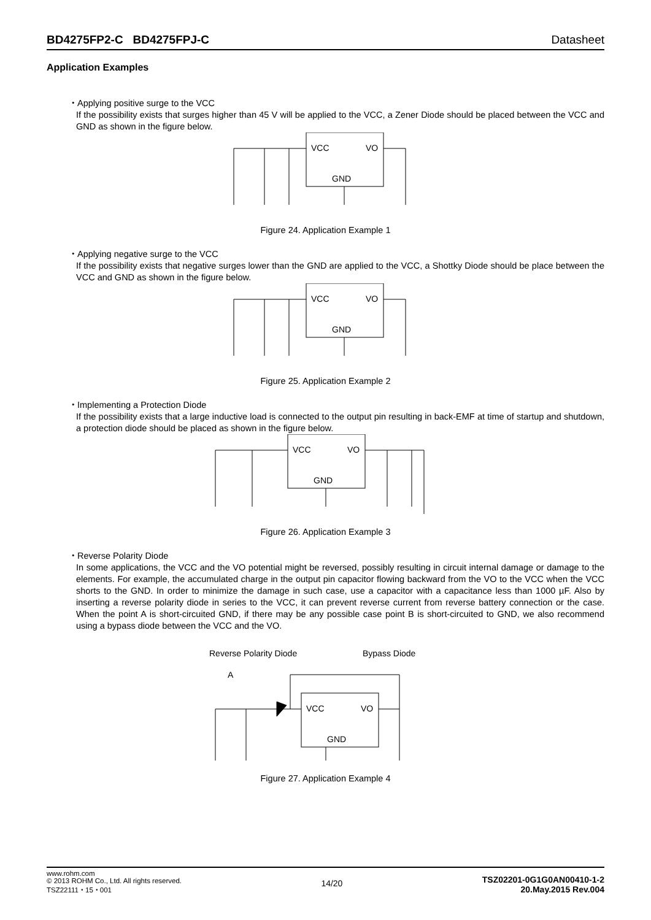BD4275FP2-C BD4275FPJ-C Datasheet
Application Examples
・Applying positive surge to the VCC
If the possibility exists that surges higher than 45 V will be applied to the VCC, a Zener Diode should be placed between the VCC and GND as shown in the figure below.
VCC
VO
GND
Figure 24. Application Example 1
・Applying negative surge to the VCC
If the possibility exists that negative surges lower than the GND are applied to the VCC, a Shottky Diode should be place between the VCC and GND as shown in the figure below.
VCC
VO
GND
Figure 25. Application Example 2
・Implementing a Protection Diode
If the possibility exists that a large inductive load is connected to the output pin resulting in back-EMF at time of startup and shutdown, a protection diode should be placed as shown in the figure below.
VCC
VO
GND
Figure 26. Application Example 3
・Reverse Polarity Diode
In some applications, the VCC and the VO potential might be reversed, possibly resulting in circuit internal damage or damage to the elements. For example, the accumulated charge in the output pin capacitor flowing backward from the VO to the VCC when the VCC shorts to the GND. In order to minimize the damage in such case, use a capacitor with a capacitance less than 1000 µF. Also by inserting a reverse polarity diode in series to the VCC, it can prevent reverse current from reverse battery connection or the case. When the point A is short-circuited GND, if there may be any possible case point B is short-circuited to GND, we also recommend using a bypass diode between the VCC and the VO.
Reverse Polarity Diode
Bypass Diode
A
VCC
VO
GND
Figure 27. Application Example 4
www.rohm.com
© 2013 ROHM Co., Ltd. All rights reserved.
TSZ22111・15・001
14/20
TSZ02201-0G1G0AN00410-1-2
20.May.2015 Rev.004